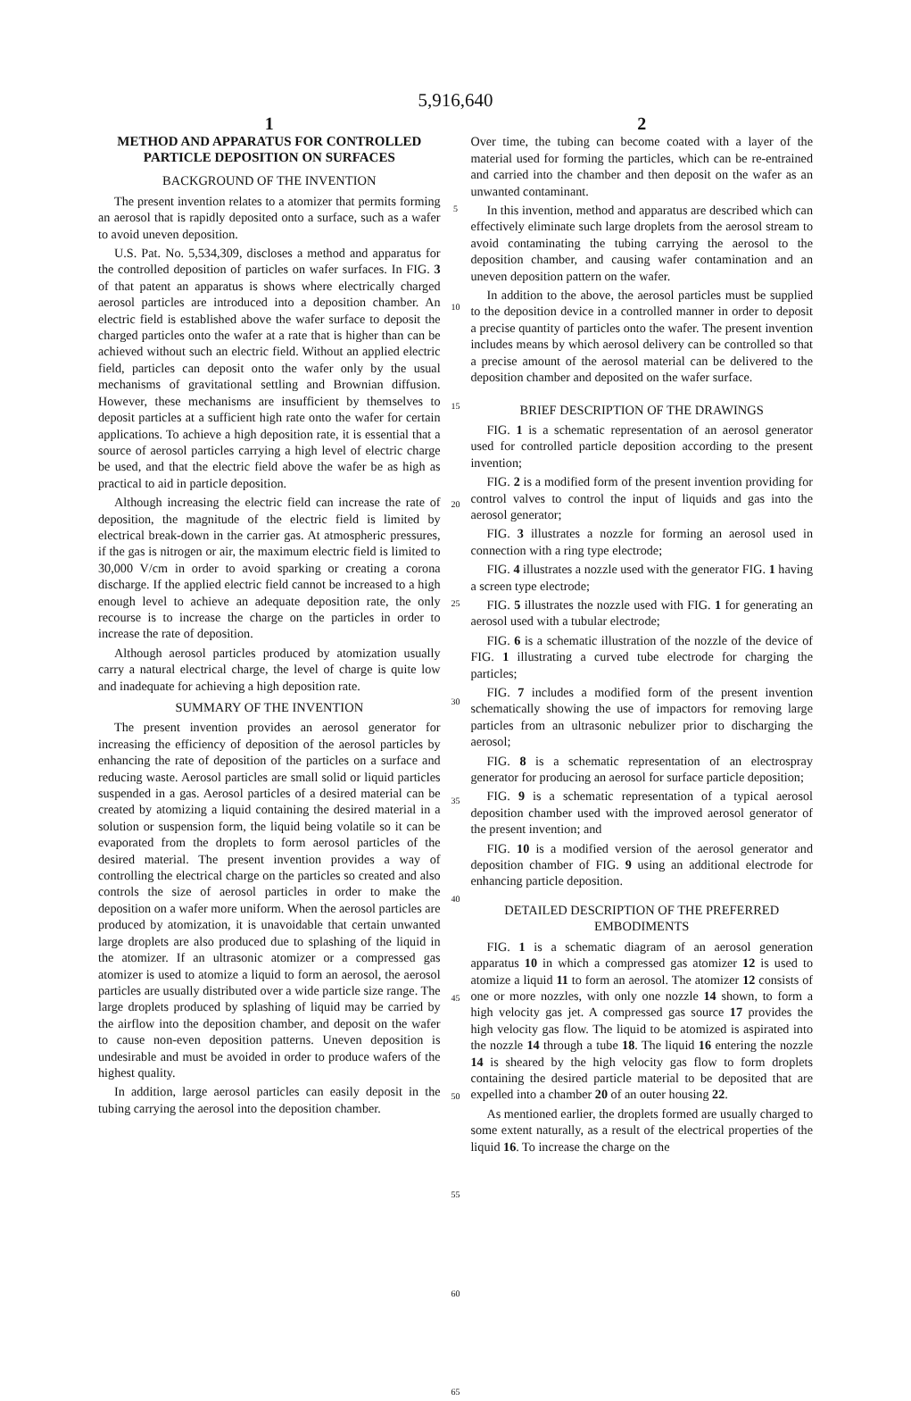5,916,640
1
METHOD AND APPARATUS FOR CONTROLLED PARTICLE DEPOSITION ON SURFACES
BACKGROUND OF THE INVENTION
The present invention relates to a atomizer that permits forming an aerosol that is rapidly deposited onto a surface, such as a wafer to avoid uneven deposition.
U.S. Pat. No. 5,534,309, discloses a method and apparatus for the controlled deposition of particles on wafer surfaces. In FIG. 3 of that patent an apparatus is shows where electrically charged aerosol particles are introduced into a deposition chamber. An electric field is established above the wafer surface to deposit the charged particles onto the wafer at a rate that is higher than can be achieved without such an electric field. Without an applied electric field, particles can deposit onto the wafer only by the usual mechanisms of gravitational settling and Brownian diffusion. However, these mechanisms are insufficient by themselves to deposit particles at a sufficient high rate onto the wafer for certain applications. To achieve a high deposition rate, it is essential that a source of aerosol particles carrying a high level of electric charge be used, and that the electric field above the wafer be as high as practical to aid in particle deposition.
Although increasing the electric field can increase the rate of deposition, the magnitude of the electric field is limited by electrical break-down in the carrier gas. At atmospheric pressures, if the gas is nitrogen or air, the maximum electric field is limited to 30,000 V/cm in order to avoid sparking or creating a corona discharge. If the applied electric field cannot be increased to a high enough level to achieve an adequate deposition rate, the only recourse is to increase the charge on the particles in order to increase the rate of deposition.
Although aerosol particles produced by atomization usually carry a natural electrical charge, the level of charge is quite low and inadequate for achieving a high deposition rate.
SUMMARY OF THE INVENTION
The present invention provides an aerosol generator for increasing the efficiency of deposition of the aerosol particles by enhancing the rate of deposition of the particles on a surface and reducing waste. Aerosol particles are small solid or liquid particles suspended in a gas. Aerosol particles of a desired material can be created by atomizing a liquid containing the desired material in a solution or suspension form, the liquid being volatile so it can be evaporated from the droplets to form aerosol particles of the desired material. The present invention provides a way of controlling the electrical charge on the particles so created and also controls the size of aerosol particles in order to make the deposition on a wafer more uniform. When the aerosol particles are produced by atomization, it is unavoidable that certain unwanted large droplets are also produced due to splashing of the liquid in the atomizer. If an ultrasonic atomizer or a compressed gas atomizer is used to atomize a liquid to form an aerosol, the aerosol particles are usually distributed over a wide particle size range. The large droplets produced by splashing of liquid may be carried by the airflow into the deposition chamber, and deposit on the wafer to cause non-even deposition patterns. Uneven deposition is undesirable and must be avoided in order to produce wafers of the highest quality.
In addition, large aerosol particles can easily deposit in the tubing carrying the aerosol into the deposition chamber.
5
10
15
20
25
30
35
40
45
50
55
60
65
2
Over time, the tubing can become coated with a layer of the material used for forming the particles, which can be re-entrained and carried into the chamber and then deposit on the wafer as an unwanted contaminant.
In this invention, method and apparatus are described which can effectively eliminate such large droplets from the aerosol stream to avoid contaminating the tubing carrying the aerosol to the deposition chamber, and causing wafer contamination and an uneven deposition pattern on the wafer.
In addition to the above, the aerosol particles must be supplied to the deposition device in a controlled manner in order to deposit a precise quantity of particles onto the wafer. The present invention includes means by which aerosol delivery can be controlled so that a precise amount of the aerosol material can be delivered to the deposition chamber and deposited on the wafer surface.
BRIEF DESCRIPTION OF THE DRAWINGS
FIG. 1 is a schematic representation of an aerosol generator used for controlled particle deposition according to the present invention;
FIG. 2 is a modified form of the present invention providing for control valves to control the input of liquids and gas into the aerosol generator;
FIG. 3 illustrates a nozzle for forming an aerosol used in connection with a ring type electrode;
FIG. 4 illustrates a nozzle used with the generator FIG. 1 having a screen type electrode;
FIG. 5 illustrates the nozzle used with FIG. 1 for generating an aerosol used with a tubular electrode;
FIG. 6 is a schematic illustration of the nozzle of the device of FIG. 1 illustrating a curved tube electrode for charging the particles;
FIG. 7 includes a modified form of the present invention schematically showing the use of impactors for removing large particles from an ultrasonic nebulizer prior to discharging the aerosol;
FIG. 8 is a schematic representation of an electrospray generator for producing an aerosol for surface particle deposition;
FIG. 9 is a schematic representation of a typical aerosol deposition chamber used with the improved aerosol generator of the present invention; and
FIG. 10 is a modified version of the aerosol generator and deposition chamber of FIG. 9 using an additional electrode for enhancing particle deposition.
DETAILED DESCRIPTION OF THE PREFERRED EMBODIMENTS
FIG. 1 is a schematic diagram of an aerosol generation apparatus 10 in which a compressed gas atomizer 12 is used to atomize a liquid 11 to form an aerosol. The atomizer 12 consists of one or more nozzles, with only one nozzle 14 shown, to form a high velocity gas jet. A compressed gas source 17 provides the high velocity gas flow. The liquid to be atomized is aspirated into the nozzle 14 through a tube 18. The liquid 16 entering the nozzle 14 is sheared by the high velocity gas flow to form droplets containing the desired particle material to be deposited that are expelled into a chamber 20 of an outer housing 22.
As mentioned earlier, the droplets formed are usually charged to some extent naturally, as a result of the electrical properties of the liquid 16. To increase the charge on the